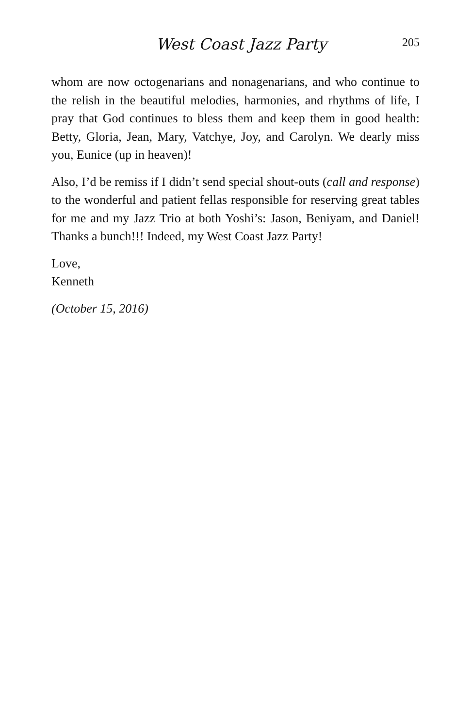West Coast Jazz Party
205
whom are now octogenarians and nonagenarians, and who continue to the relish in the beautiful melodies, harmonies, and rhythms of life, I pray that God continues to bless them and keep them in good health: Betty, Gloria, Jean, Mary, Vatchye, Joy, and Carolyn. We dearly miss you, Eunice (up in heaven)!
Also, I’d be remiss if I didn’t send special shout-outs (call and response) to the wonderful and patient fellas responsible for reserving great tables for me and my Jazz Trio at both Yoshi’s: Jason, Beniyam, and Daniel! Thanks a bunch!!! Indeed, my West Coast Jazz Party!
Love,
Kenneth
(October 15, 2016)